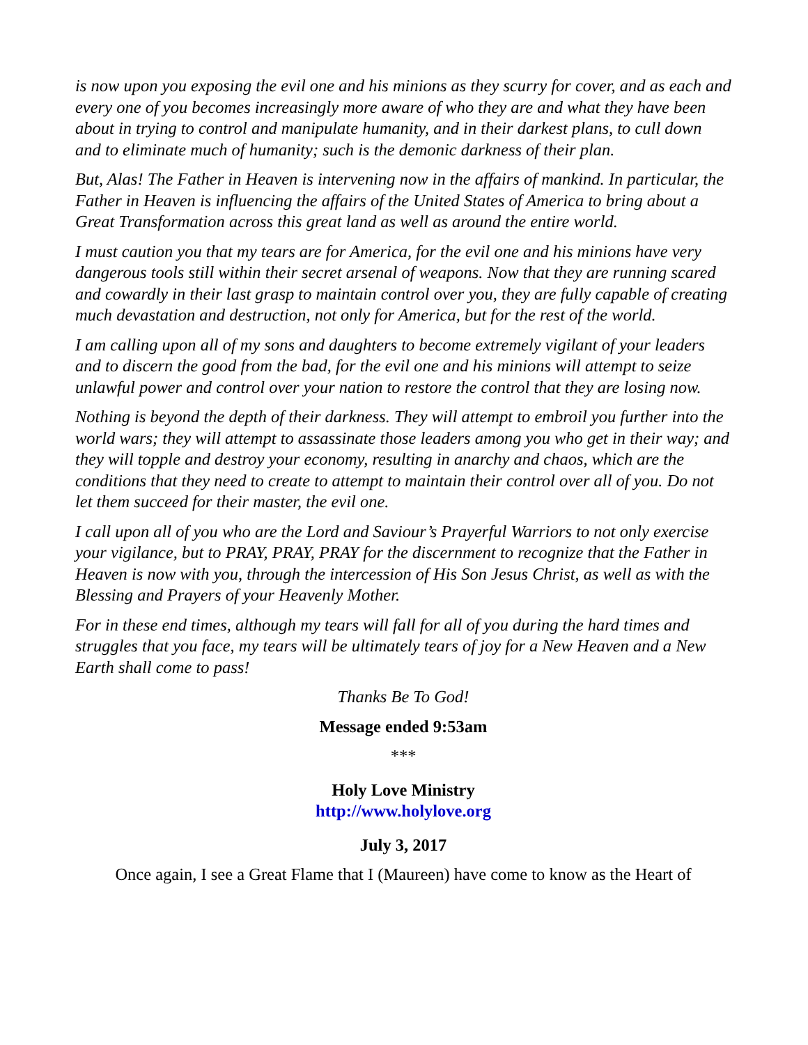is now upon you exposing the evil one and his minions as they scurry for cover, and as each and every one of you becomes increasingly more aware of who they are and what they have been about in trying to control and manipulate humanity, and in their darkest plans, to cull down and to eliminate much of humanity; such is the demonic darkness of their plan.
But, Alas! The Father in Heaven is intervening now in the affairs of mankind. In particular, the Father in Heaven is influencing the affairs of the United States of America to bring about a Great Transformation across this great land as well as around the entire world.
I must caution you that my tears are for America, for the evil one and his minions have very dangerous tools still within their secret arsenal of weapons. Now that they are running scared and cowardly in their last grasp to maintain control over you, they are fully capable of creating much devastation and destruction, not only for America, but for the rest of the world.
I am calling upon all of my sons and daughters to become extremely vigilant of your leaders and to discern the good from the bad, for the evil one and his minions will attempt to seize unlawful power and control over your nation to restore the control that they are losing now.
Nothing is beyond the depth of their darkness. They will attempt to embroil you further into the world wars; they will attempt to assassinate those leaders among you who get in their way; and they will topple and destroy your economy, resulting in anarchy and chaos, which are the conditions that they need to create to attempt to maintain their control over all of you. Do not let them succeed for their master, the evil one.
I call upon all of you who are the Lord and Saviour’s Prayerful Warriors to not only exercise your vigilance, but to PRAY, PRAY, PRAY for the discernment to recognize that the Father in Heaven is now with you, through the intercession of His Son Jesus Christ, as well as with the Blessing and Prayers of your Heavenly Mother.
For in these end times, although my tears will fall for all of you during the hard times and struggles that you face, my tears will be ultimately tears of joy for a New Heaven and a New Earth shall come to pass!
Thanks Be To God!
Message ended 9:53am
***
Holy Love Ministry
http://www.holylove.org
July 3, 2017
Once again, I see a Great Flame that I (Maureen) have come to know as the Heart of